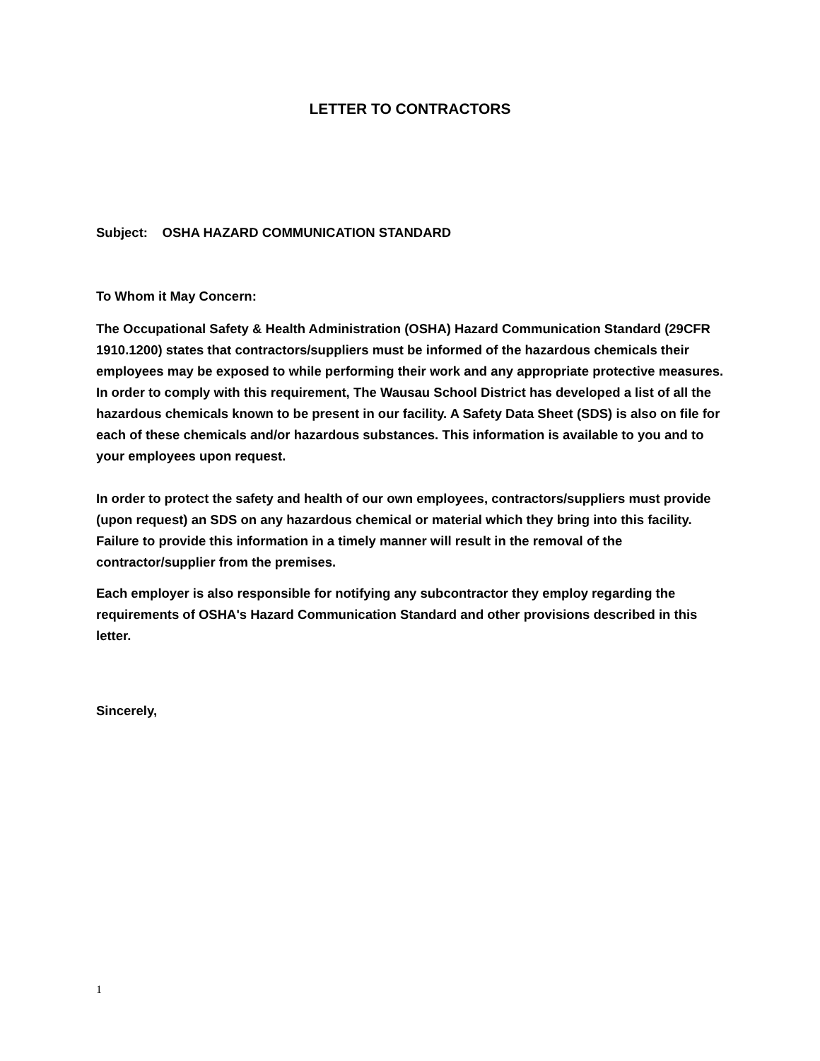LETTER TO CONTRACTORS
Subject: OSHA HAZARD COMMUNICATION STANDARD
To Whom it May Concern:
The Occupational Safety & Health Administration (OSHA) Hazard Communication Standard (29CFR 1910.1200) states that contractors/suppliers must be informed of the hazardous chemicals their employees may be exposed to while performing their work and any appropriate protective measures. In order to comply with this requirement, The Wausau School District has developed a list of all the hazardous chemicals known to be present in our facility. A Safety Data Sheet (SDS) is also on file for each of these chemicals and/or hazardous substances. This information is available to you and to your employees upon request.
In order to protect the safety and health of our own employees, contractors/suppliers must provide (upon request) an SDS on any hazardous chemical or material which they bring into this facility. Failure to provide this information in a timely manner will result in the removal of the contractor/supplier from the premises.
Each employer is also responsible for notifying any subcontractor they employ regarding the requirements of OSHA's Hazard Communication Standard and other provisions described in this letter.
Sincerely,
1